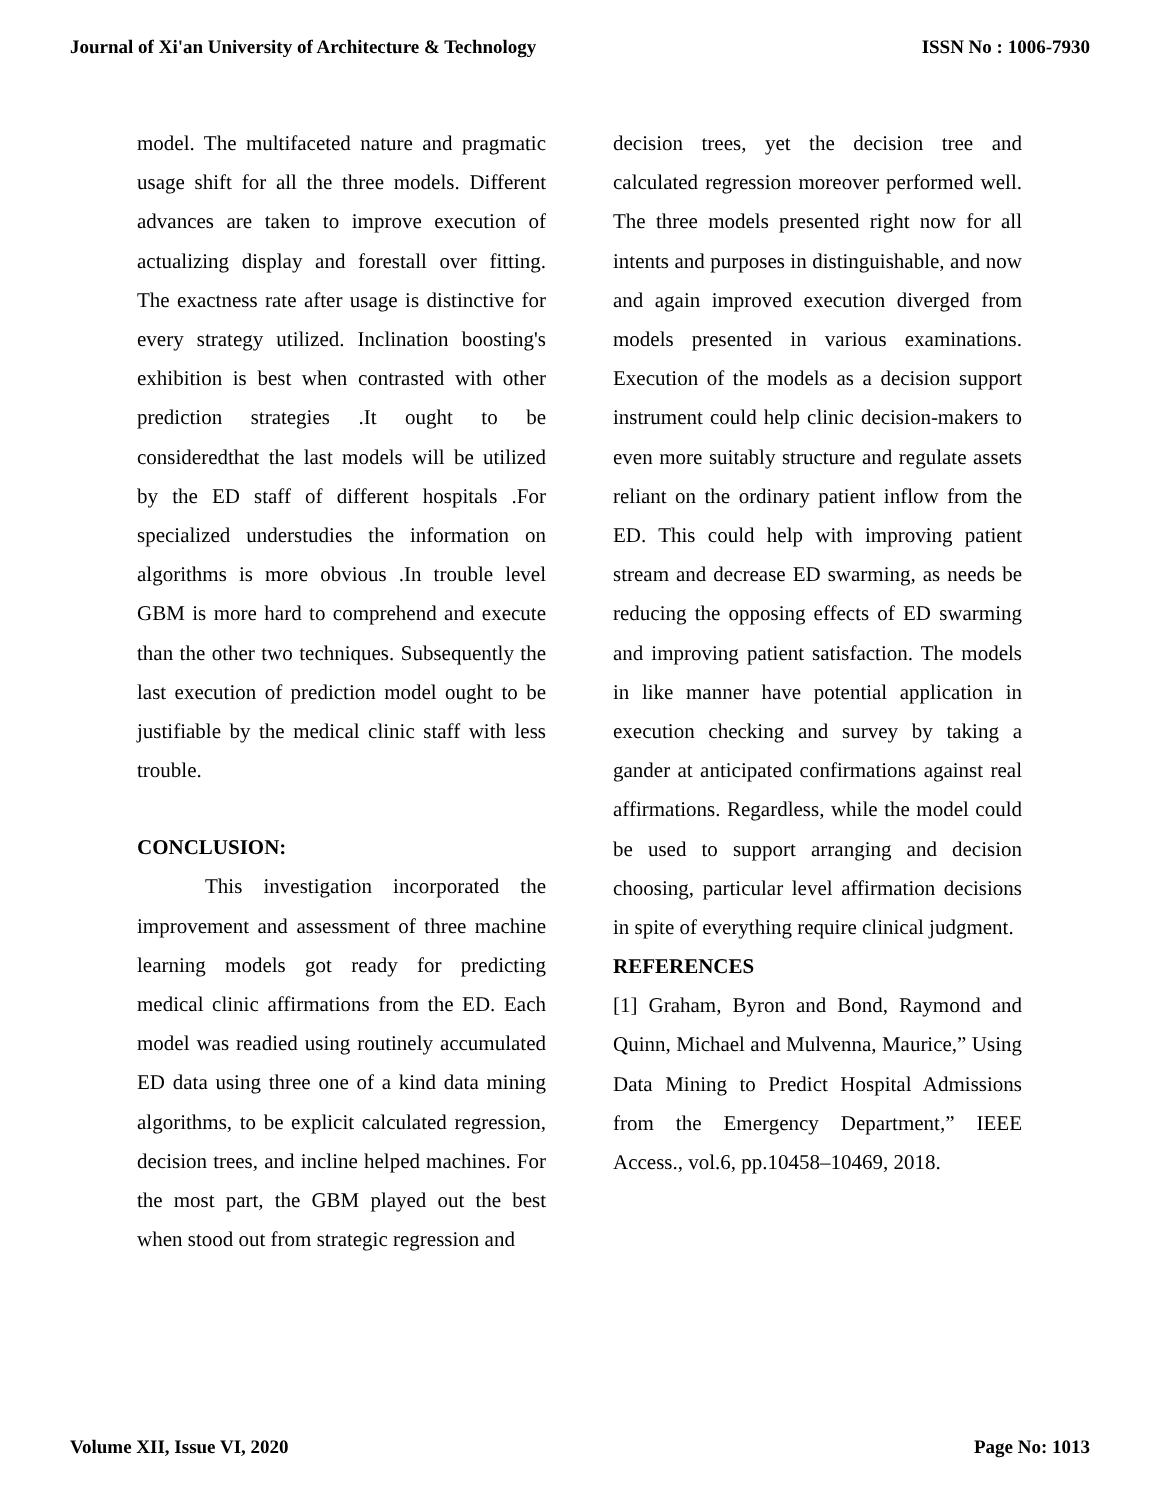Journal of Xi'an University of Architecture & Technology ISSN No : 1006-7930
model. The multifaceted nature and pragmatic usage shift for all the three models. Different advances are taken to improve execution of actualizing display and forestall over fitting. The exactness rate after usage is distinctive for every strategy utilized. Inclination boosting's exhibition is best when contrasted with other prediction strategies .It ought to be consideredthat the last models will be utilized by the ED staff of different hospitals .For specialized understudies the information on algorithms is more obvious .In trouble level GBM is more hard to comprehend and execute than the other two techniques. Subsequently the last execution of prediction model ought to be justifiable by the medical clinic staff with less trouble.
CONCLUSION:
This investigation incorporated the improvement and assessment of three machine learning models got ready for predicting medical clinic affirmations from the ED. Each model was readied using routinely accumulated ED data using three one of a kind data mining algorithms, to be explicit calculated regression, decision trees, and incline helped machines. For the most part, the GBM played out the best when stood out from strategic regression and
decision trees, yet the decision tree and calculated regression moreover performed well. The three models presented right now for all intents and purposes in distinguishable, and now and again improved execution diverged from models presented in various examinations. Execution of the models as a decision support instrument could help clinic decision-makers to even more suitably structure and regulate assets reliant on the ordinary patient inflow from the ED. This could help with improving patient stream and decrease ED swarming, as needs be reducing the opposing effects of ED swarming and improving patient satisfaction. The models in like manner have potential application in execution checking and survey by taking a gander at anticipated confirmations against real affirmations. Regardless, while the model could be used to support arranging and decision choosing, particular level affirmation decisions in spite of everything require clinical judgment.
REFERENCES
[1] Graham, Byron and Bond, Raymond and Quinn, Michael and Mulvenna, Maurice,” Using Data Mining to Predict Hospital Admissions from the Emergency Department,” IEEE Access., vol.6, pp.10458–10469, 2018.
Volume XII, Issue VI, 2020 Page No: 1013